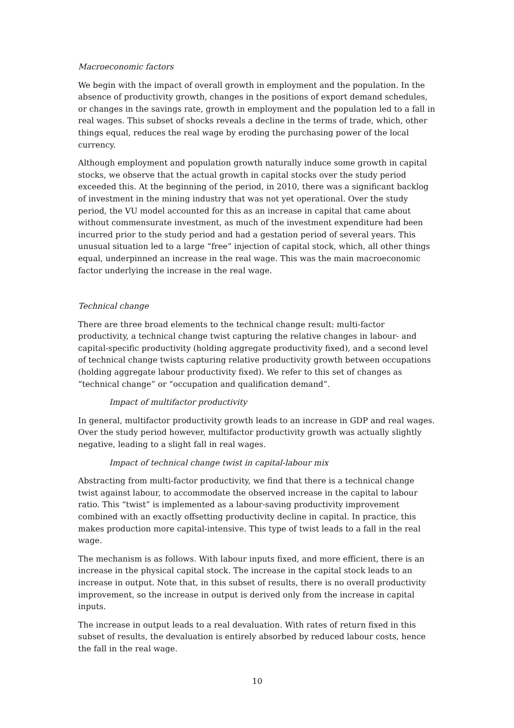Macroeconomic factors
We begin with the impact of overall growth in employment and the population. In the absence of productivity growth, changes in the positions of export demand schedules, or changes in the savings rate, growth in employment and the population led to a fall in real wages. This subset of shocks reveals a decline in the terms of trade, which, other things equal, reduces the real wage by eroding the purchasing power of the local currency.
Although employment and population growth naturally induce some growth in capital stocks, we observe that the actual growth in capital stocks over the study period exceeded this. At the beginning of the period, in 2010, there was a significant backlog of investment in the mining industry that was not yet operational. Over the study period, the VU model accounted for this as an increase in capital that came about without commensurate investment, as much of the investment expenditure had been incurred prior to the study period and had a gestation period of several years. This unusual situation led to a large “free” injection of capital stock, which, all other things equal, underpinned an increase in the real wage. This was the main macroeconomic factor underlying the increase in the real wage.
Technical change
There are three broad elements to the technical change result: multi-factor productivity, a technical change twist capturing the relative changes in labour- and capital-specific productivity (holding aggregate productivity fixed), and a second level of technical change twists capturing relative productivity growth between occupations (holding aggregate labour productivity fixed). We refer to this set of changes as “technical change” or “occupation and qualification demand”.
Impact of multifactor productivity
In general, multifactor productivity growth leads to an increase in GDP and real wages. Over the study period however, multifactor productivity growth was actually slightly negative, leading to a slight fall in real wages.
Impact of technical change twist in capital-labour mix
Abstracting from multi-factor productivity, we find that there is a technical change twist against labour, to accommodate the observed increase in the capital to labour ratio. This “twist” is implemented as a labour-saving productivity improvement combined with an exactly offsetting productivity decline in capital. In practice, this makes production more capital-intensive. This type of twist leads to a fall in the real wage.
The mechanism is as follows. With labour inputs fixed, and more efficient, there is an increase in the physical capital stock. The increase in the capital stock leads to an increase in output. Note that, in this subset of results, there is no overall productivity improvement, so the increase in output is derived only from the increase in capital inputs.
The increase in output leads to a real devaluation. With rates of return fixed in this subset of results, the devaluation is entirely absorbed by reduced labour costs, hence the fall in the real wage.
10